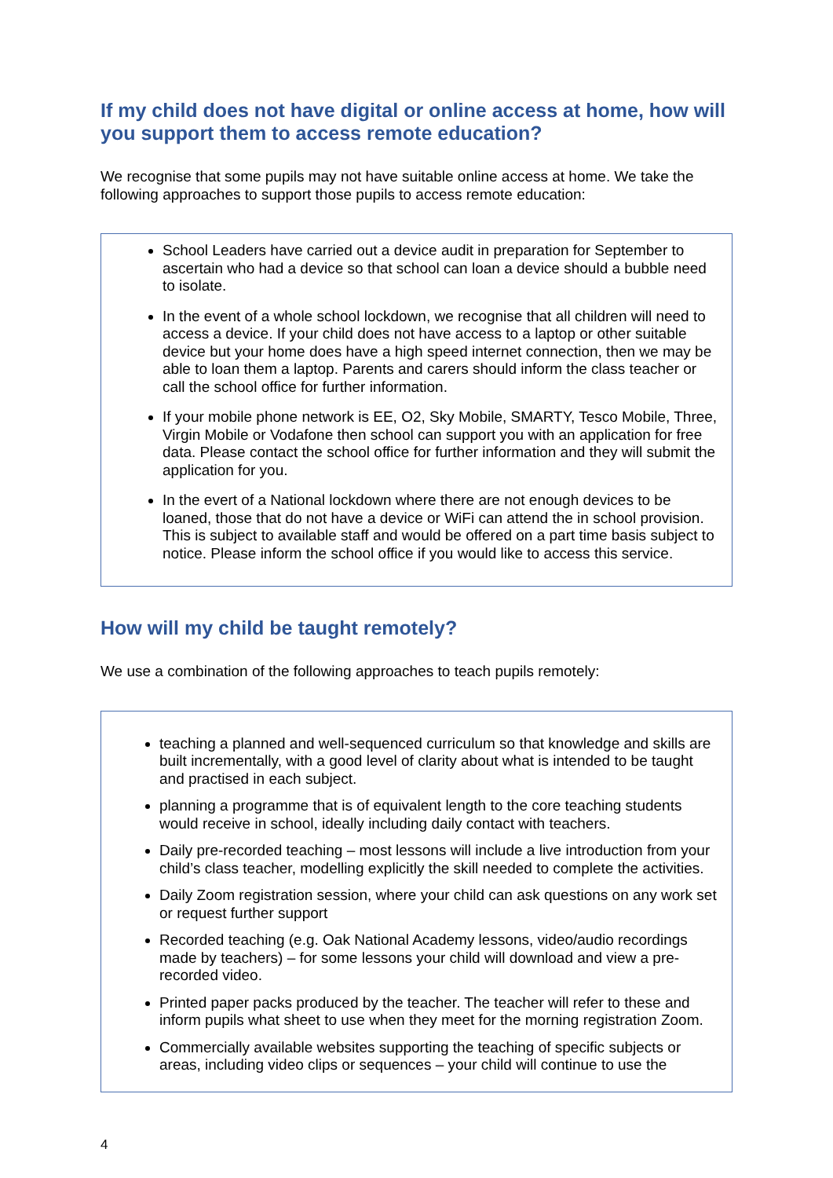If my child does not have digital or online access at home, how will you support them to access remote education?
We recognise that some pupils may not have suitable online access at home. We take the following approaches to support those pupils to access remote education:
School Leaders have carried out a device audit in preparation for September to ascertain who had a device so that school can loan a device should a bubble need to isolate.
In the event of a whole school lockdown, we recognise that all children will need to access a device. If your child does not have access to a laptop or other suitable device but your home does have a high speed internet connection, then we may be able to loan them a laptop. Parents and carers should inform the class teacher or call the school office for further information.
If your mobile phone network is EE, O2, Sky Mobile, SMARTY, Tesco Mobile, Three, Virgin Mobile or Vodafone then school can support you with an application for free data. Please contact the school office for further information and they will submit the application for you.
In the evert of a National lockdown where there are not enough devices to be loaned, those that do not have a device or WiFi can attend the in school provision. This is subject to available staff and would be offered on a part time basis subject to notice. Please inform the school office if you would like to access this service.
How will my child be taught remotely?
We use a combination of the following approaches to teach pupils remotely:
teaching a planned and well-sequenced curriculum so that knowledge and skills are built incrementally, with a good level of clarity about what is intended to be taught and practised in each subject.
planning a programme that is of equivalent length to the core teaching students would receive in school, ideally including daily contact with teachers.
Daily pre-recorded teaching – most lessons will include a live introduction from your child’s class teacher, modelling explicitly the skill needed to complete the activities.
Daily Zoom registration session, where your child can ask questions on any work set or request further support
Recorded teaching (e.g. Oak National Academy lessons, video/audio recordings made by teachers) – for some lessons your child will download and view a pre-recorded video.
Printed paper packs produced by the teacher. The teacher will refer to these and inform pupils what sheet to use when they meet for the morning registration Zoom.
Commercially available websites supporting the teaching of specific subjects or areas, including video clips or sequences – your child will continue to use the
4